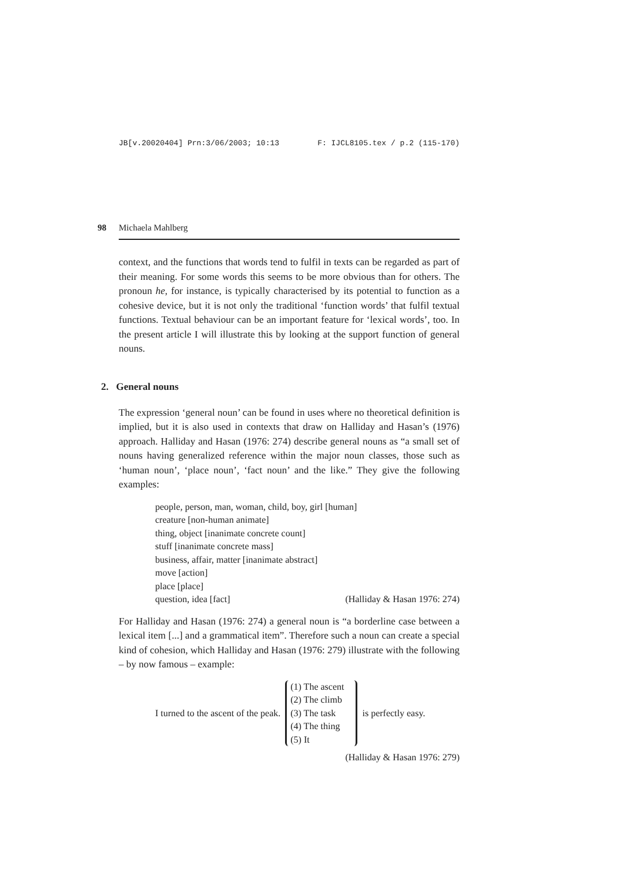JB[v.20020404] Prn:3/06/2003; 10:13 F: IJCL8105.tex / p.2 (115-170)
98 Michaela Mahlberg
context, and the functions that words tend to fulfil in texts can be regarded as part of their meaning. For some words this seems to be more obvious than for others. The pronoun he, for instance, is typically characterised by its potential to function as a cohesive device, but it is not only the traditional ‘function words’ that fulfil textual functions. Textual behaviour can be an important feature for ‘lexical words’, too. In the present article I will illustrate this by looking at the support function of general nouns.
2. General nouns
The expression ‘general noun’ can be found in uses where no theoretical definition is implied, but it is also used in contexts that draw on Halliday and Hasan’s (1976) approach. Halliday and Hasan (1976: 274) describe general nouns as “a small set of nouns having generalized reference within the major noun classes, those such as ‘human noun’, ‘place noun’, ‘fact noun’ and the like.” They give the following examples:
people, person, man, woman, child, boy, girl [human]
creature [non-human animate]
thing, object [inanimate concrete count]
stuff [inanimate concrete mass]
business, affair, matter [inanimate abstract]
move [action]
place [place]
question, idea [fact] (Halliday & Hasan 1976: 274)
For Halliday and Hasan (1976: 274) a general noun is “a borderline case between a lexical item [...] and a grammatical item”. Therefore such a noun can create a special kind of cohesion, which Halliday and Hasan (1976: 279) illustrate with the following – by now famous – example:
I turned to the ascent of the peak.
(1) The ascent
(2) The climb
(3) The task
(4) The thing
(5) It
is perfectly easy.
(Halliday & Hasan 1976: 279)